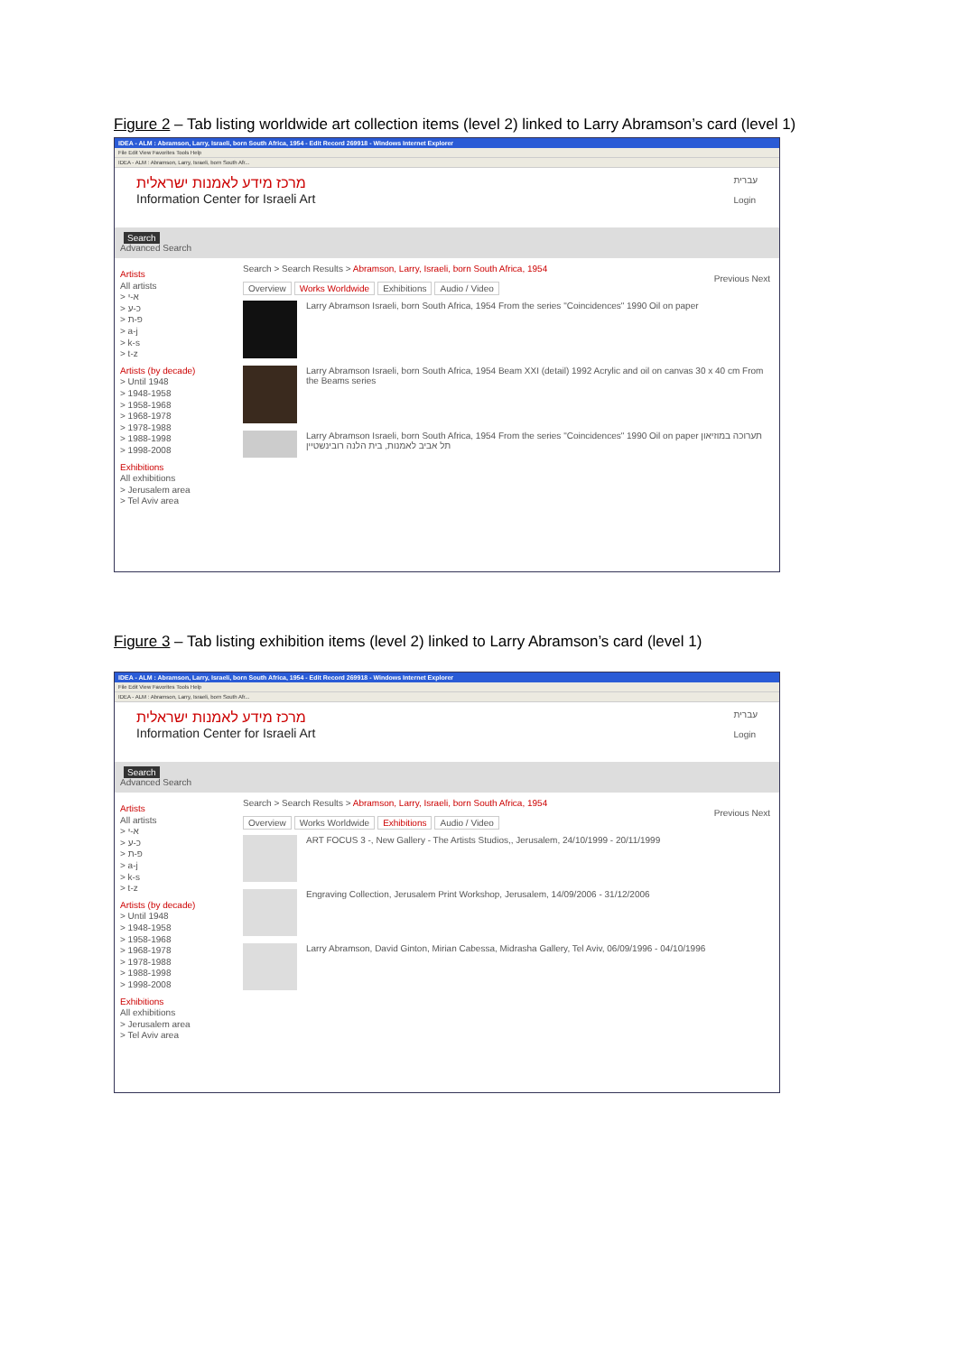Figure 2 – Tab listing worldwide art collection items (level 2) linked to Larry Abramson’s card (level 1)
IDEA - ALM : Abramson, Larry, Israeli, born South Africa, 1954 - Edit Record 269918 - Windows Internet Explorer
File Edit View Favorites Tools Help
IDEA - ALM : Abramson, Larry, Israeli, born South Afr...
מרכז מידע לאמנות ישראלית
Information Center for Israeli Art
עברית
Login
Search
Advanced Search
Artists
All artists
> א-י
> כ-ע
> פ-ת
> a-j
> k-s
> t-z
Artists (by decade)
> Until 1948
> 1948-1958
> 1958-1968
> 1968-1978
> 1978-1988
> 1988-1998
> 1998-2008
Exhibitions
All exhibitions
> Jerusalem area
> Tel Aviv area
Search > Search Results > Abramson, Larry, Israeli, born South Africa, 1954
Previous Next
Overview Works Worldwide Exhibitions Audio / Video
Larry Abramson Israeli, born South Africa, 1954 From the series "Coincidences" 1990 Oil on paper
Larry Abramson Israeli, born South Africa, 1954 Beam XXI (detail) 1992 Acrylic and oil on canvas 30 x 40 cm From the Beams series
Larry Abramson Israeli, born South Africa, 1954 From the series "Coincidences" 1990 Oil on paper תערוכה במוזיאון תל אביב לאמנות, בית הלנה רובינשטיין
Figure 3 – Tab listing exhibition items (level 2) linked to Larry Abramson’s card (level 1)
IDEA - ALM : Abramson, Larry, Israeli, born South Africa, 1954 - Edit Record 269918 - Windows Internet Explorer
File Edit View Favorites Tools Help
IDEA - ALM : Abramson, Larry, Israeli, born South Afr...
מרכז מידע לאמנות ישראלית
Information Center for Israeli Art
עברית
Login
Search
Advanced Search
Artists
All artists
> א-י
> כ-ע
> פ-ת
> a-j
> k-s
> t-z
Artists (by decade)
> Until 1948
> 1948-1958
> 1958-1968
> 1968-1978
> 1978-1988
> 1988-1998
> 1998-2008
Exhibitions
All exhibitions
> Jerusalem area
> Tel Aviv area
Search > Search Results > Abramson, Larry, Israeli, born South Africa, 1954
Previous Next
Overview Works Worldwide Exhibitions Audio / Video
ART FOCUS 3 -, New Gallery - The Artists Studios,, Jerusalem, 24/10/1999 - 20/11/1999
Engraving Collection, Jerusalem Print Workshop, Jerusalem, 14/09/2006 - 31/12/2006
Larry Abramson, David Ginton, Mirian Cabessa, Midrasha Gallery, Tel Aviv, 06/09/1996 - 04/10/1996